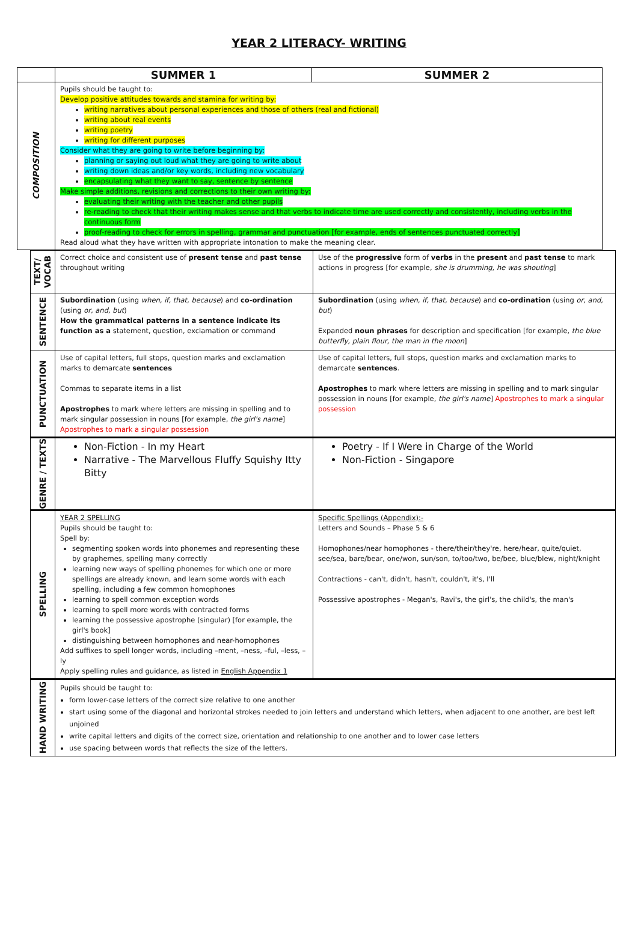YEAR 2 LITERACY- WRITING
| | SUMMER 1 | SUMMER 2 |
| --- | --- | --- |
| COMPOSITION | Pupils should be taught to: Develop positive attitudes towards and stamina for writing by: writing narratives about personal experiences and those of others (real and fictional) writing about real events writing poetry writing for different purposes Consider what they are going to write before beginning by: planning or saying out loud what they are going to write about writing down ideas and/or key words, including new vocabulary encapsulating what they want to say, sentence by sentence Make simple additions, revisions and corrections to their own writing by: evaluating their writing with the teacher and other pupils re-reading to check that their writing makes sense and that verbs to indicate time are used correctly and consistently, including verbs in the continuous form proof-reading to check for errors in spelling, grammar and punctuation [for example, ends of sentences punctuated correctly] Read aloud what they have written with appropriate intonation to make the meaning clear. | |
| TEXT/ VOCAB | Correct choice and consistent use of present tense and past tense throughout writing | Use of the progressive form of verbs in the present and past tense to mark actions in progress [for example, she is drumming , he was shouting ] |
| SENTENCE | Subordination (using when, if, that, because ) and co-ordination (using or, and, but ) How the grammatical patterns in a sentence indicate its function as a statement, question, exclamation or command | Subordination (using when, if, that, because ) and co-ordination (using or, and, but ) Expanded noun phrases for description and specification [for example, the blue butterfly, plain flour, the man in the moon ] |
| PUNCTUATION | Use of capital letters, full stops, question marks and exclamation marks to demarcate sentences Commas to separate items in a list Apostrophes to mark where letters are missing in spelling and to mark singular possession in nouns [for example, the girl's name ] Apostrophes to mark a singular possession | Use of capital letters, full stops, question marks and exclamation marks to demarcate sentences . Apostrophes to mark where letters are missing in spelling and to mark singular possession in nouns [for example, the girl's name ] Apostrophes to mark a singular possession |
| GENRE / TEXTS | Non-Fiction - In my Heart Narrative - The Marvellous Fluffy Squishy Itty Bitty | Poetry - If I Were in Charge of the World Non-Fiction - Singapore |
| SPELLING | YEAR 2 SPELLING Pupils should be taught to: Spell by: segmenting spoken words into phonemes and representing these by graphemes, spelling many correctly learning new ways of spelling phonemes for which one or more spellings are already known, and learn some words with each spelling, including a few common homophones learning to spell common exception words learning to spell more words with contracted forms learning the possessive apostrophe (singular) [for example, the girl's book] distinguishing between homophones and near-homophones Add suffixes to spell longer words, including –ment, –ness, –ful, –less, –ly Apply spelling rules and guidance, as listed in English Appendix 1 | Specific Spellings (Appendix):- Letters and Sounds – Phase 5 & 6 Homophones/near homophones - there/their/they're, here/hear, quite/quiet, see/sea, bare/bear, one/won, sun/son, to/too/two, be/bee, blue/blew, night/knight Contractions - can't, didn't, hasn't, couldn't, it's, I'll Possessive apostrophes - Megan's, Ravi's, the girl's, the child's, the man's |
| HAND WRITING | Pupils should be taught to: form lower-case letters of the correct size relative to one another start using some of the diagonal and horizontal strokes needed to join letters and understand which letters, when adjacent to one another, are best left unjoined write capital letters and digits of the correct size, orientation and relationship to one another and to lower case letters use spacing between words that reflects the size of the letters. | |